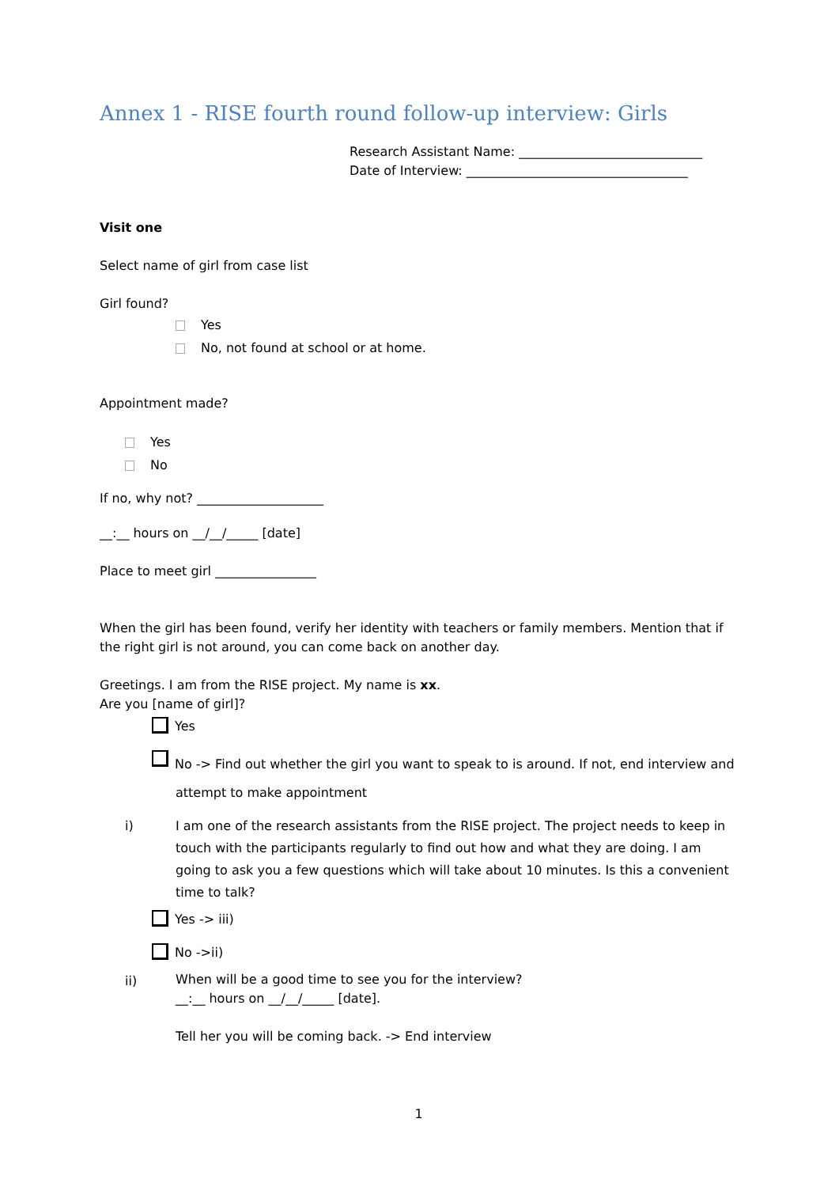Annex 1 - RISE fourth round follow-up interview: Girls
Research Assistant Name: _____________________________
Date of Interview: ___________________________________
Visit one
Select name of girl from case list
Girl found?
Yes
No, not found at school or at home.
Appointment made?
Yes
No
If no, why not? ____________________
__:__ hours on __/__/_____ [date]
Place to meet girl ________________
When the girl has been found, verify her identity with teachers or family members. Mention that if the right girl is not around, you can come back on another day.
Greetings. I am from the RISE project. My name is xx.
Are you [name of girl]?
Yes
No -> Find out whether the girl you want to speak to is around. If not, end interview and
attempt to make appointment
i) I am one of the research assistants from the RISE project. The project needs to keep in touch with the participants regularly to find out how and what they are doing. I am going to ask you a few questions which will take about 10 minutes. Is this a convenient time to talk?
Yes -> iii)
No ->ii)
ii) When will be a good time to see you for the interview?
__:__ hours on __/__/_____ [date].
Tell her you will be coming back. -> End interview
1